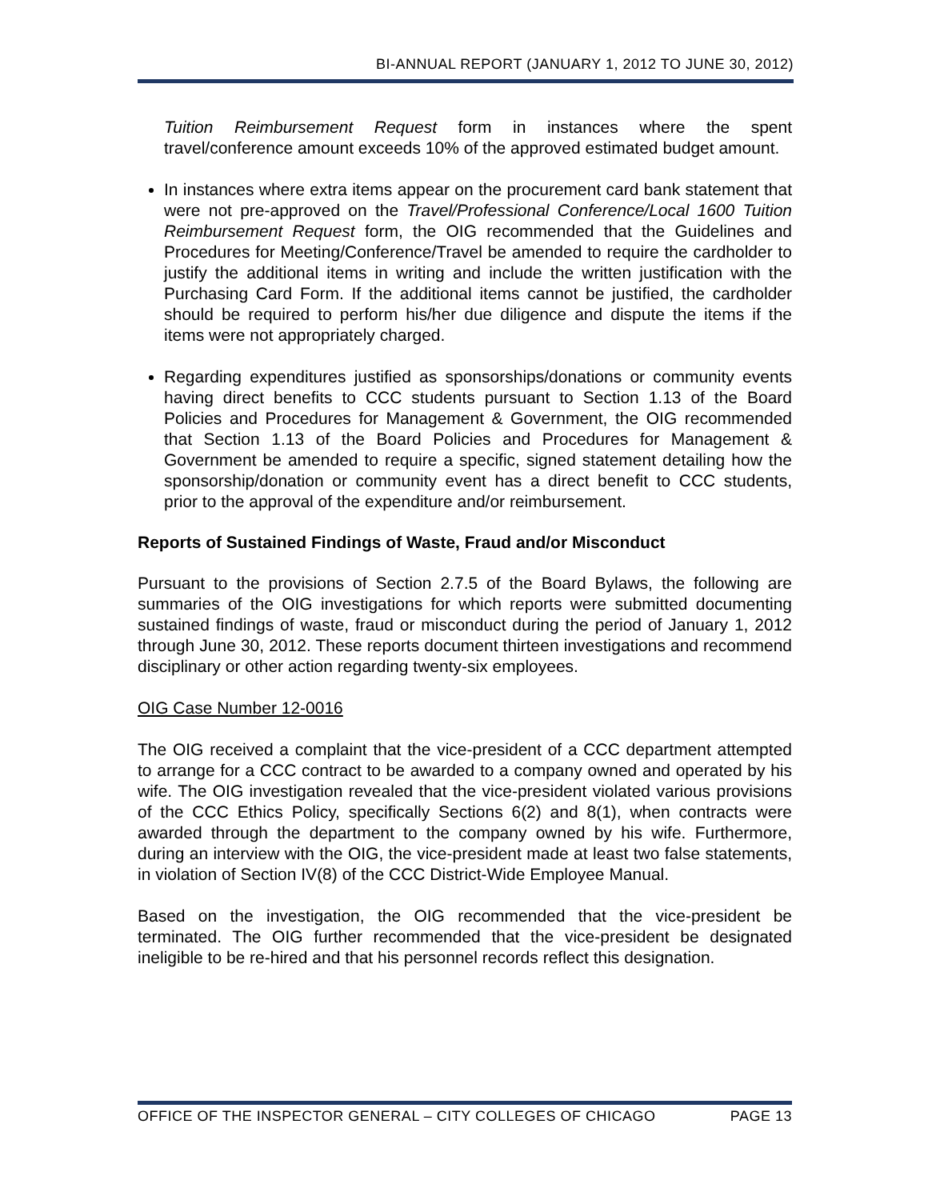BI-ANNUAL REPORT (JANUARY 1, 2012 TO JUNE 30, 2012)
Tuition Reimbursement Request form in instances where the spent travel/conference amount exceeds 10% of the approved estimated budget amount.
In instances where extra items appear on the procurement card bank statement that were not pre-approved on the Travel/Professional Conference/Local 1600 Tuition Reimbursement Request form, the OIG recommended that the Guidelines and Procedures for Meeting/Conference/Travel be amended to require the cardholder to justify the additional items in writing and include the written justification with the Purchasing Card Form. If the additional items cannot be justified, the cardholder should be required to perform his/her due diligence and dispute the items if the items were not appropriately charged.
Regarding expenditures justified as sponsorships/donations or community events having direct benefits to CCC students pursuant to Section 1.13 of the Board Policies and Procedures for Management & Government, the OIG recommended that Section 1.13 of the Board Policies and Procedures for Management & Government be amended to require a specific, signed statement detailing how the sponsorship/donation or community event has a direct benefit to CCC students, prior to the approval of the expenditure and/or reimbursement.
Reports of Sustained Findings of Waste, Fraud and/or Misconduct
Pursuant to the provisions of Section 2.7.5 of the Board Bylaws, the following are summaries of the OIG investigations for which reports were submitted documenting sustained findings of waste, fraud or misconduct during the period of January 1, 2012 through June 30, 2012. These reports document thirteen investigations and recommend disciplinary or other action regarding twenty-six employees.
OIG Case Number 12-0016
The OIG received a complaint that the vice-president of a CCC department attempted to arrange for a CCC contract to be awarded to a company owned and operated by his wife. The OIG investigation revealed that the vice-president violated various provisions of the CCC Ethics Policy, specifically Sections 6(2) and 8(1), when contracts were awarded through the department to the company owned by his wife. Furthermore, during an interview with the OIG, the vice-president made at least two false statements, in violation of Section IV(8) of the CCC District-Wide Employee Manual.
Based on the investigation, the OIG recommended that the vice-president be terminated. The OIG further recommended that the vice-president be designated ineligible to be re-hired and that his personnel records reflect this designation.
OFFICE OF THE INSPECTOR GENERAL – CITY COLLEGES OF CHICAGO PAGE 13